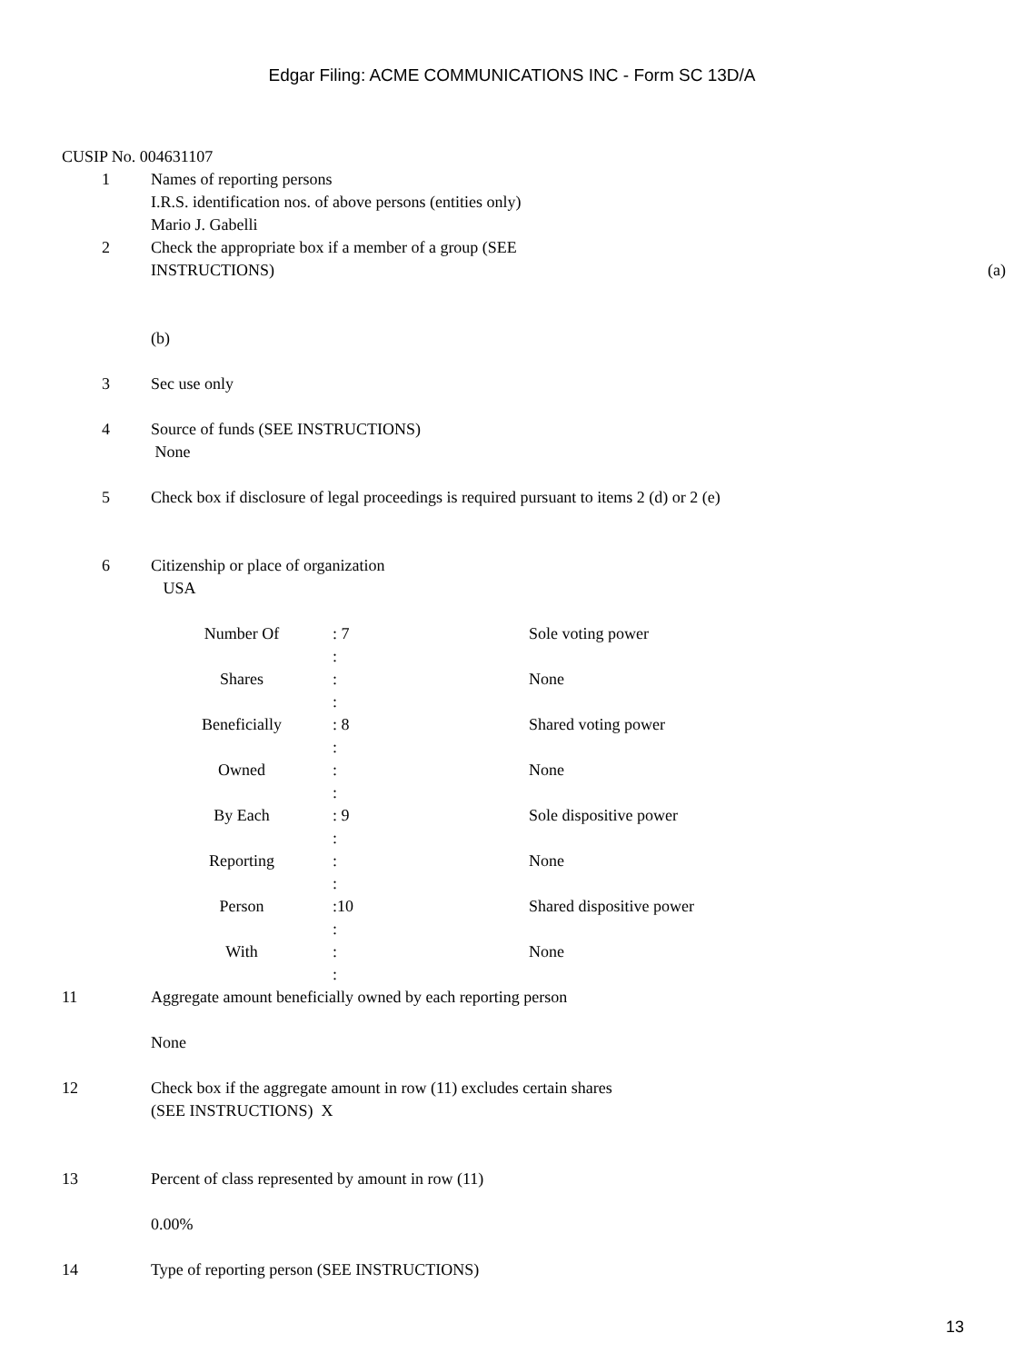Edgar Filing: ACME COMMUNICATIONS INC - Form SC 13D/A
CUSIP No. 004631107
1 Names of reporting persons
I.R.S. identification nos. of above persons (entities only)
Mario J. Gabelli
2 Check the appropriate box if a member of a group (SEE
INSTRUCTIONS) (a)
(b)
3 Sec use only
4 Source of funds (SEE INSTRUCTIONS)
None
5 Check box if disclosure of legal proceedings is required pursuant to items 2 (d) or 2 (e)
6 Citizenship or place of organization
USA
| Number Of | : 7 | Sole voting power |
| | : | |
| Shares | : | None |
| | : | |
| Beneficially | : 8 | Shared voting power |
| | : | |
| Owned | : | None |
| | : | |
| By Each | : 9 | Sole dispositive power |
| | : | |
| Reporting | : | None |
| | : | |
| Person | :10 | Shared dispositive power |
| | : | |
| With | : | None |
| | : | |
11 Aggregate amount beneficially owned by each reporting person
None
12 Check box if the aggregate amount in row (11) excludes certain shares
(SEE INSTRUCTIONS) X
13 Percent of class represented by amount in row (11)
0.00%
14 Type of reporting person (SEE INSTRUCTIONS)
13